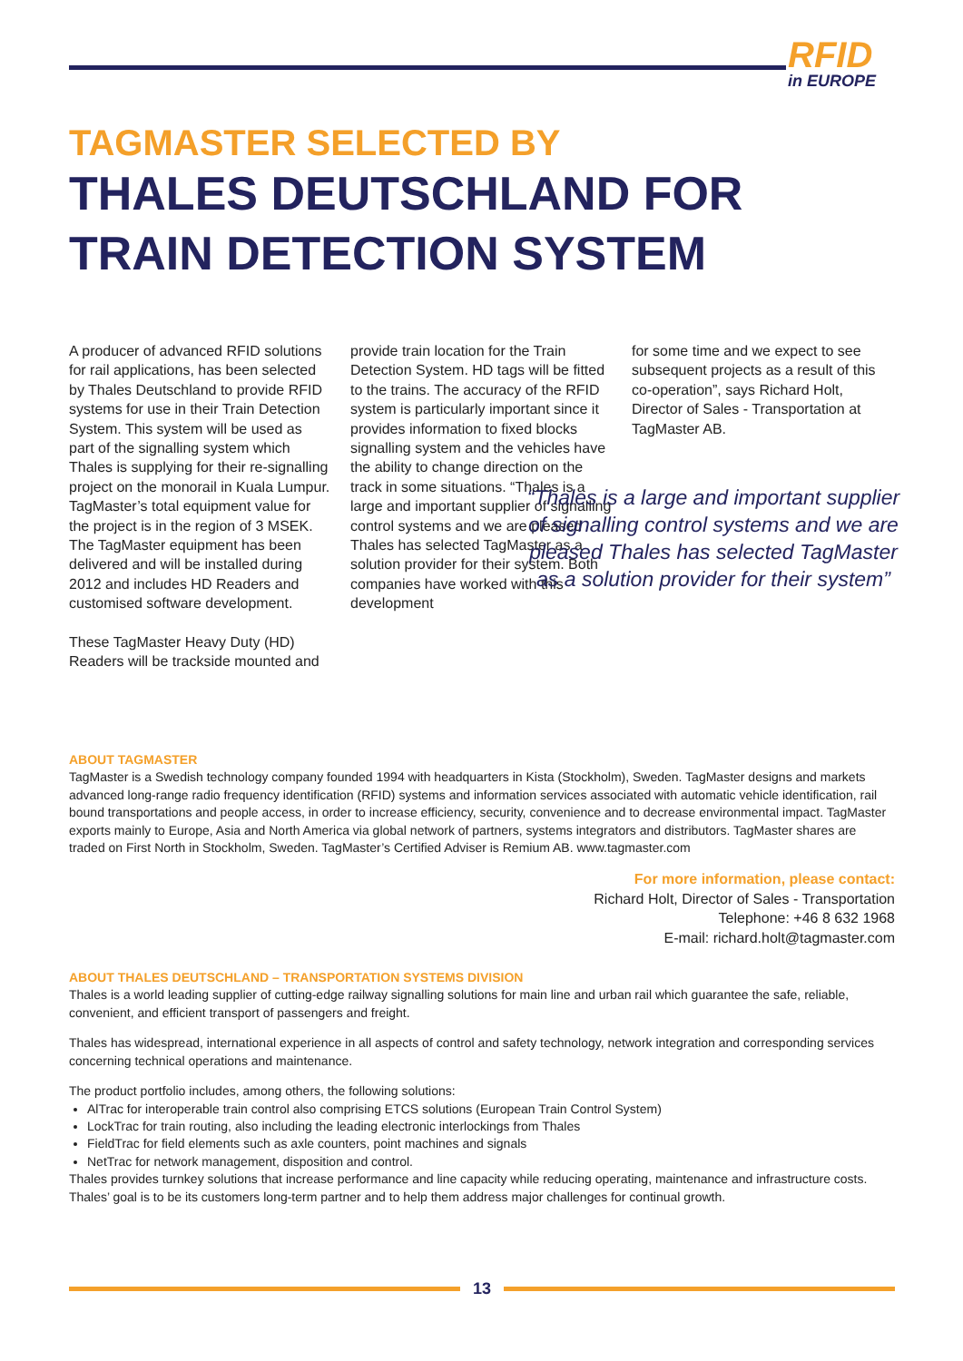RFID
in EUROPE
TAGMASTER SELECTED BY
THALES DEUTSCHLAND FOR TRAIN DETECTION SYSTEM
A producer of advanced RFID solutions for rail applications, has been selected by Thales Deutschland to provide RFID systems for use in their Train Detection System. This system will be used as part of the signalling system which Thales is supplying for their re-signalling project on the monorail in Kuala Lumpur. TagMaster’s total equipment value for the project is in the region of 3 MSEK. The TagMaster equipment has been delivered and will be installed during 2012 and includes HD Readers and customised software development.
These TagMaster Heavy Duty (HD) Readers will be trackside mounted and
provide train location for the Train Detection System. HD tags will be fitted to the trains. The accuracy of the RFID system is particularly important since it provides information to fixed blocks signalling system and the vehicles have the ability to change direction on the track in some situations. “Thales is a large and important supplier of signalling control systems and we are pleased Thales has selected TagMaster as a solution provider for their system. Both companies have worked with this development
for some time and we expect to see subsequent projects as a result of this co-operation”, says Richard Holt, Director of Sales - Transportation at TagMaster AB.
“Thales is a large and important supplier of signalling control systems and we are pleased Thales has selected TagMaster as a solution provider for their system”
ABOUT TAGMASTER
TagMaster is a Swedish technology company founded 1994 with headquarters in Kista (Stockholm), Sweden. TagMaster designs and markets advanced long-range radio frequency identification (RFID) systems and information services associated with automatic vehicle identification, rail bound transportations and people access, in order to increase efficiency, security, convenience and to decrease environmental impact. TagMaster exports mainly to Europe, Asia and North America via global network of partners, systems integrators and distributors. TagMaster shares are traded on First North in Stockholm, Sweden. TagMaster’s Certified Adviser is Remium AB. www.tagmaster.com
For more information, please contact:
Richard Holt, Director of Sales - Transportation
Telephone: +46 8 632 1968
E-mail: richard.holt@tagmaster.com
ABOUT THALES DEUTSCHLAND – TRANSPORTATION SYSTEMS DIVISION
Thales is a world leading supplier of cutting-edge railway signalling solutions for main line and urban rail which guarantee the safe, reliable, convenient, and efficient transport of passengers and freight.
Thales has widespread, international experience in all aspects of control and safety technology, network integration and corresponding services concerning technical operations and maintenance.
The product portfolio includes, among others, the following solutions:
AlTrac for interoperable train control also comprising ETCS solutions (European Train Control System)
LockTrac for train routing, also including the leading electronic interlockings from Thales
FieldTrac for field elements such as axle counters, point machines and signals
NetTrac for network management, disposition and control.
Thales provides turnkey solutions that increase performance and line capacity while reducing operating, maintenance and infrastructure costs. Thales’ goal is to be its customers long-term partner and to help them address major challenges for continual growth.
13